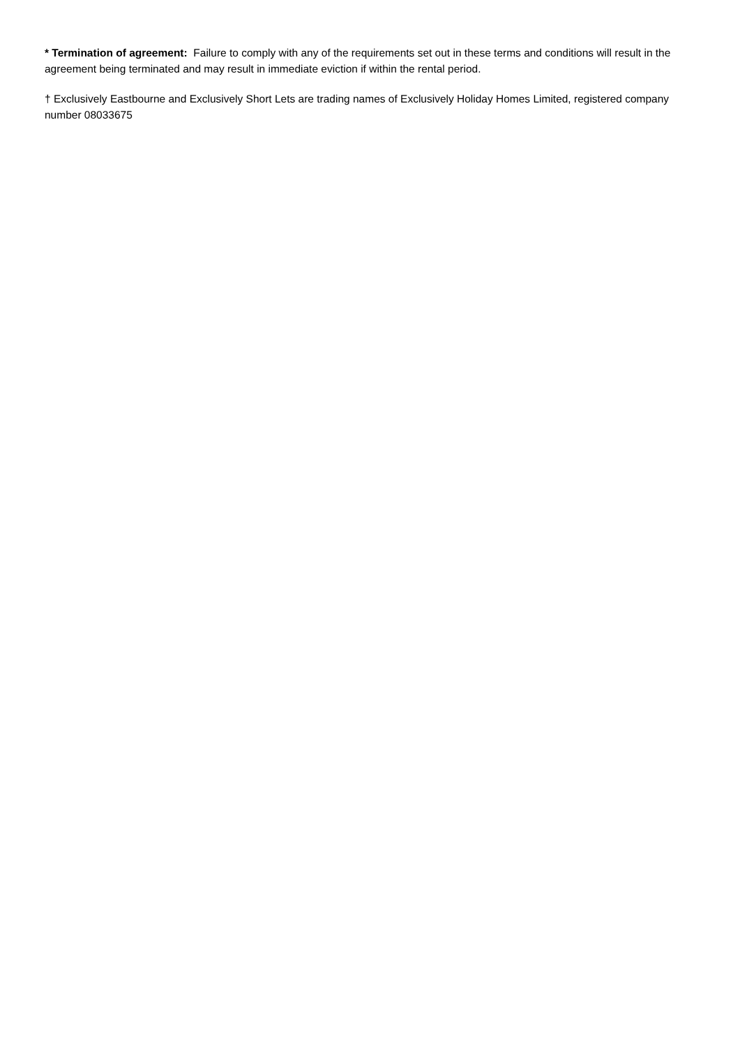* Termination of agreement: Failure to comply with any of the requirements set out in these terms and conditions will result in the agreement being terminated and may result in immediate eviction if within the rental period.
† Exclusively Eastbourne and Exclusively Short Lets are trading names of Exclusively Holiday Homes Limited, registered company number 08033675